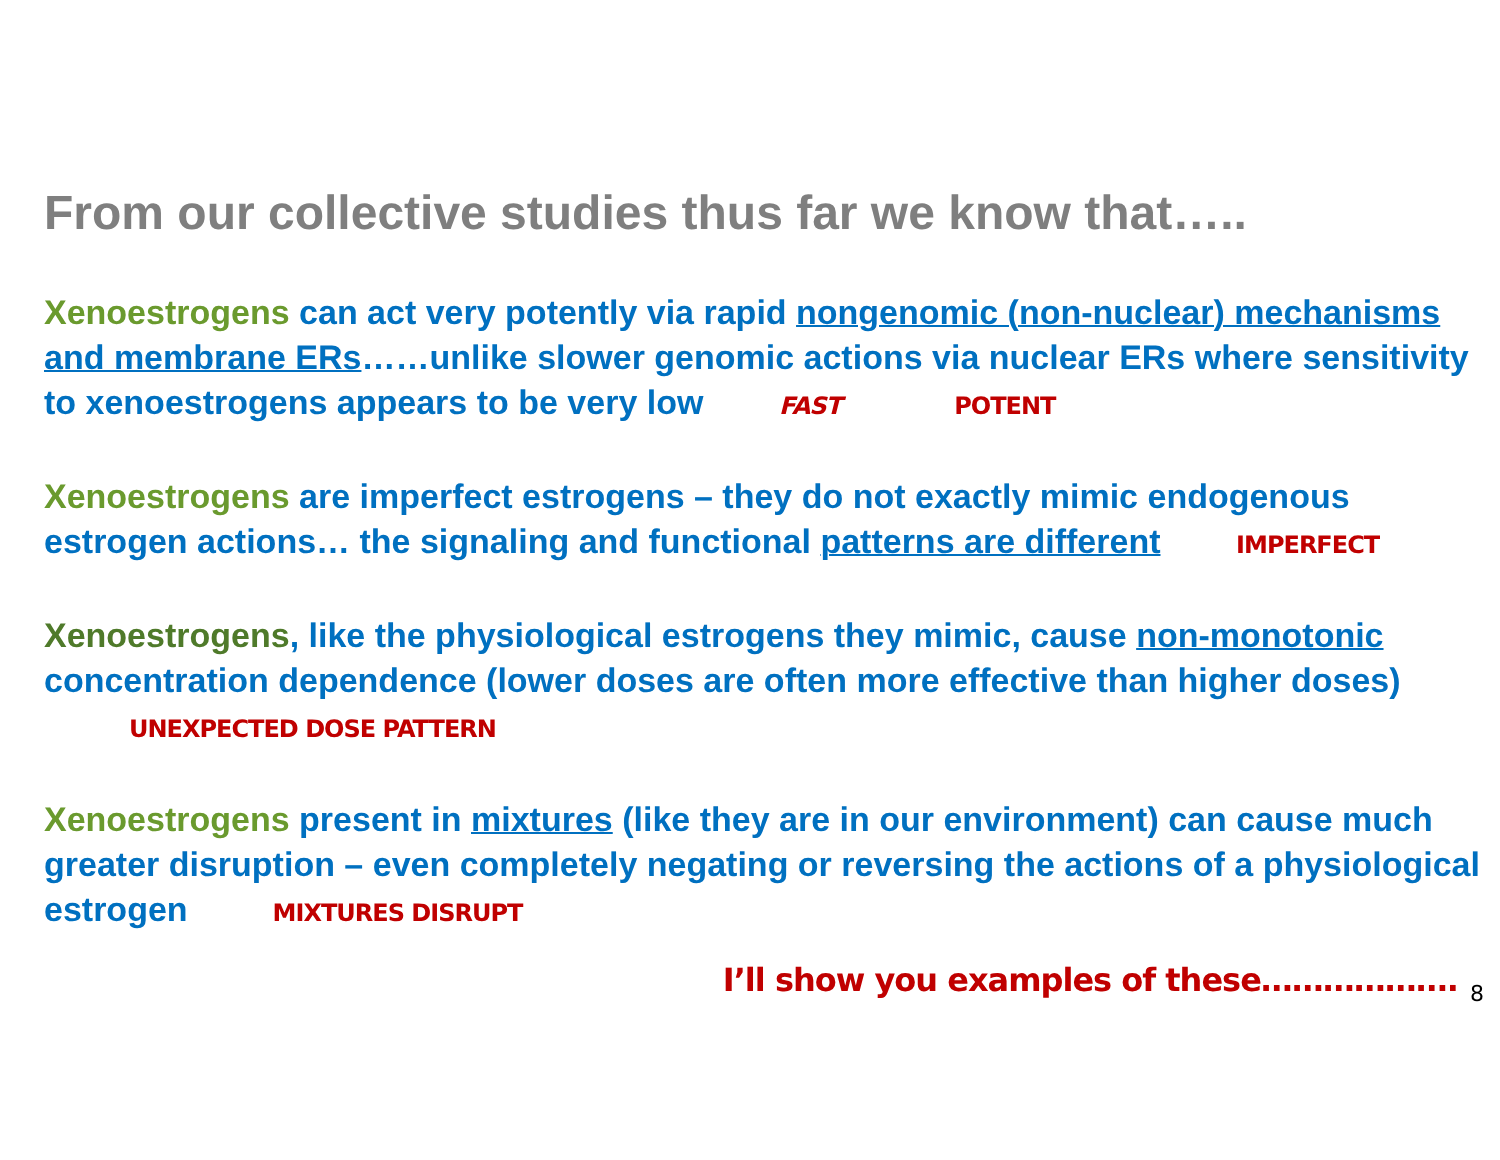From our collective studies thus far we know that…..
Xenoestrogens can act very potently via rapid nongenomic (non-nuclear) mechanisms and membrane ERs……unlike slower genomic actions via nuclear ERs where sensitivity to xenoestrogens appears to be very low FAST POTENT
Xenoestrogens are imperfect estrogens – they do not exactly mimic endogenous estrogen actions… the signaling and functional patterns are different IMPERFECT
Xenoestrogens, like the physiological estrogens they mimic, cause non-monotonic concentration dependence (lower doses are often more effective than higher doses) UNEXPECTED DOSE PATTERN
Xenoestrogens present in mixtures (like they are in our environment) can cause much greater disruption – even completely negating or reversing the actions of a physiological estrogen MIXTURES DISRUPT
I’ll show you examples of these………………. 8